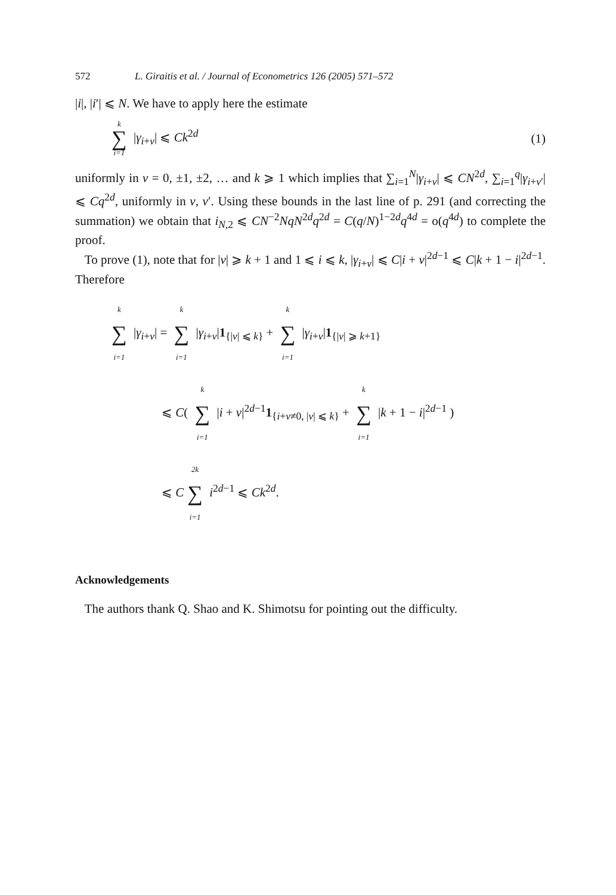572 L. Giraitis et al. / Journal of Econometrics 126 (2005) 571–572
|i|, |i′| ⩽ N. We have to apply here the estimate
k ∑ i=1 |γ<sub>i+v</sub>| ⩽ Ck<sup>2d</sup> (1)
uniformly in v = 0, ±1, ±2, … and k ⩾ 1 which implies that ∑<sub>i=1</sub><sup>N</sup>|γ<sub>i+v</sub>| ⩽ CN<sup>2d</sup>, ∑<sub>i=1</sub><sup>q</sup>|γ<sub>i+v′</sub>| ⩽ Cq<sup>2d</sup>, uniformly in v, v′. Using these bounds in the last line of p. 291 (and correcting the summation) we obtain that i<sub>N,2</sub> ⩽ CN<sup>−2</sup>NqN<sup>2d</sup>q<sup>2d</sup> = C(q/N)<sup>1−2d</sup>q<sup>4d</sup> = o(q<sup>4d</sup>) to complete the proof.
To prove (1), note that for |v| ⩾ k + 1 and 1 ⩽ i ⩽ k, |γ<sub>i+v</sub>| ⩽ C|i + v|<sup>2d−1</sup> ⩽ C|k + 1 − i|<sup>2d−1</sup>. Therefore
k ∑ i=1 |γ<sub>i+v</sub>| = k ∑ i=1 |γ<sub>i+v</sub>|1<sub>{|v| ⩽ k}</sub> + k ∑ i=1 |γ<sub>i+v</sub>|1<sub>{|v| ⩾ k+1}</sub>
⩽ C( k ∑ i=1 |i + v|<sup>2d−1</sup>1<sub>{i+v≠0, |v| ⩽ k}</sub> + k ∑ i=1 |k + 1 − i|<sup>2d−1</sup> )
⩽ C 2k ∑ i=1 i<sup>2d−1</sup> ⩽ Ck<sup>2d</sup>.
Acknowledgements
The authors thank Q. Shao and K. Shimotsu for pointing out the difficulty.